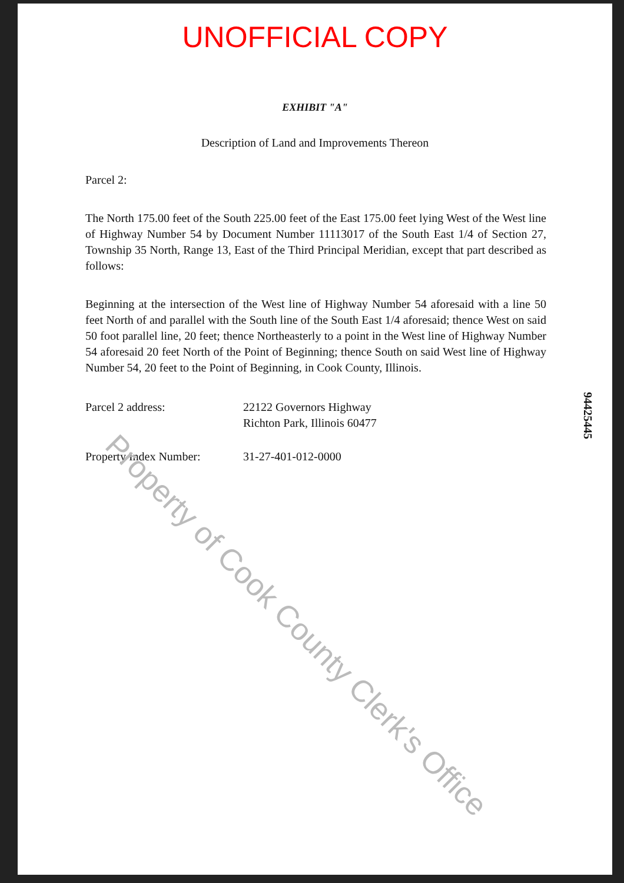UNOFFICIAL COPY
EXHIBIT "A"
Description of Land and Improvements Thereon
Parcel 2:
The North 175.00 feet of the South 225.00 feet of the East 175.00 feet lying West of the West line of Highway Number 54 by Document Number 11113017 of the South East 1/4 of Section 27, Township 35 North, Range 13, East of the Third Principal Meridian, except that part described as follows:
Beginning at the intersection of the West line of Highway Number 54 aforesaid with a line 50 feet North of and parallel with the South line of the South East 1/4 aforesaid; thence West on said 50 foot parallel line, 20 feet; thence Northeasterly to a point in the West line of Highway Number 54 aforesaid 20 feet North of the Point of Beginning; thence South on said West line of Highway Number 54, 20 feet to the Point of Beginning, in Cook County, Illinois.
Parcel 2 address: 22122 Governors Highway
Richton Park, Illinois 60477
Property Index Number: 31-27-401-012-0000
94425445
Property of Cook County Clerk's Office